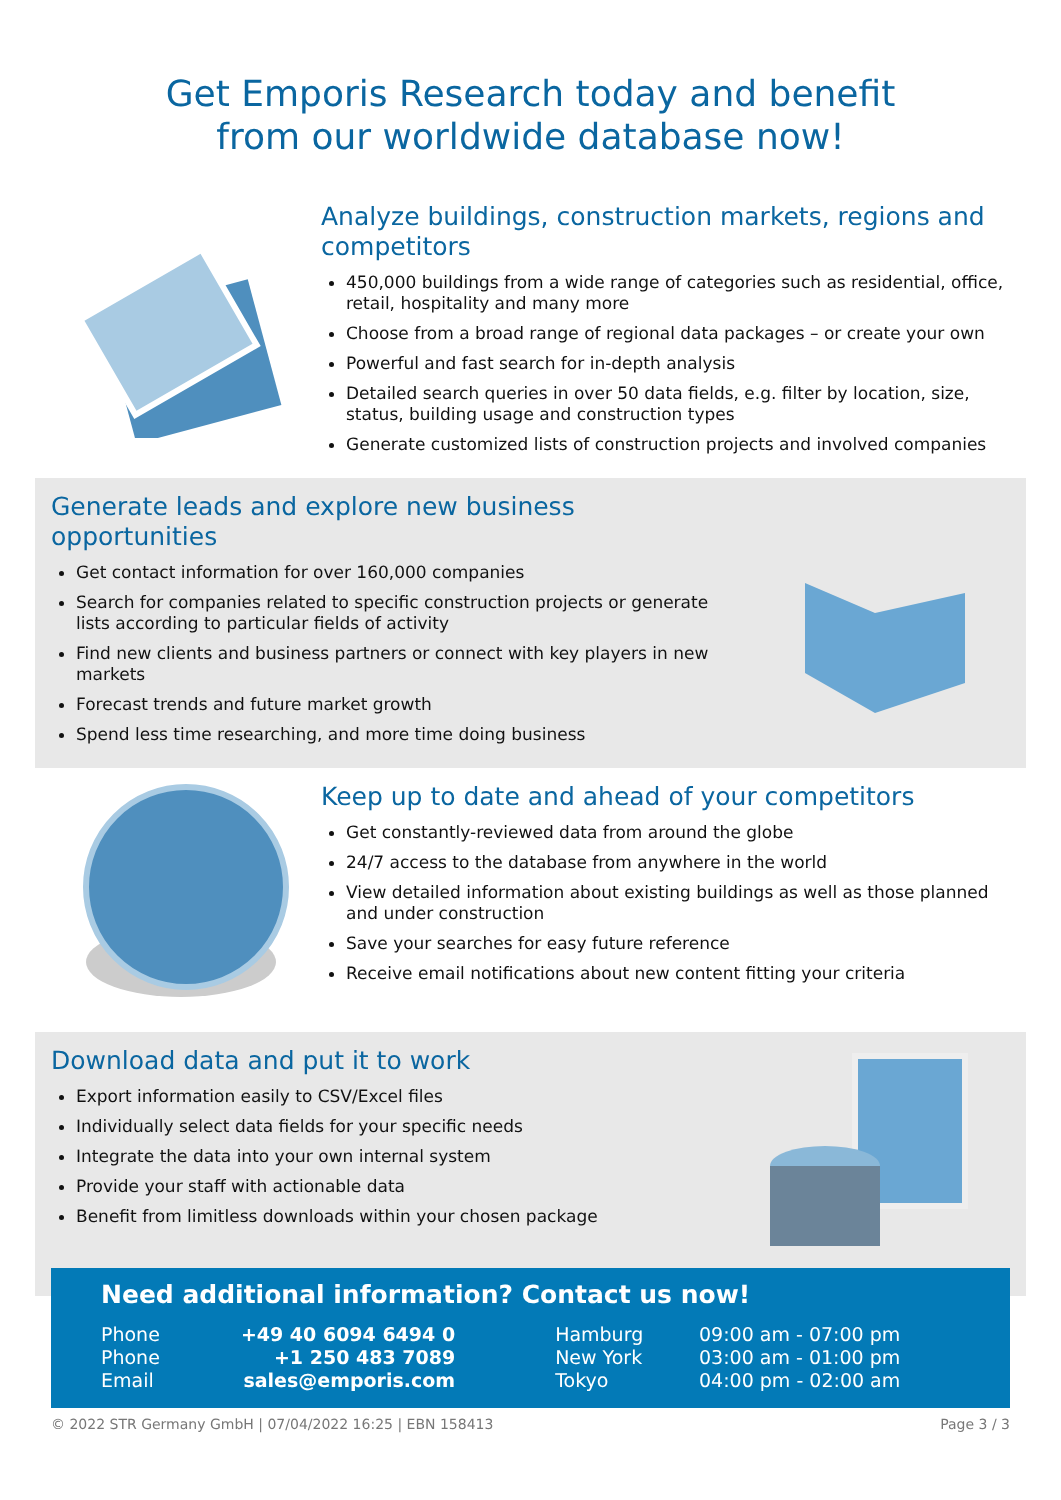Get Emporis Research today and benefit
from our worldwide database now!
Analyze buildings, construction markets, regions and competitors
450,000 buildings from a wide range of categories such as residential, office, retail, hospitality and many more
Choose from a broad range of regional data packages – or create your own
Powerful and fast search for in-depth analysis
Detailed search queries in over 50 data fields, e.g. filter by location, size, status, building usage and construction types
Generate customized lists of construction projects and involved companies
Generate leads and explore new business opportunities
Get contact information for over 160,000 companies
Search for companies related to specific construction projects or generate lists according to particular fields of activity
Find new clients and business partners or connect with key players in new markets
Forecast trends and future market growth
Spend less time researching, and more time doing business
Keep up to date and ahead of your competitors
Get constantly-reviewed data from around the globe
24/7 access to the database from anywhere in the world
View detailed information about existing buildings as well as those planned and under construction
Save your searches for easy future reference
Receive email notifications about new content fitting your criteria
Download data and put it to work
Export information easily to CSV/Excel files
Individually select data fields for your specific needs
Integrate the data into your own internal system
Provide your staff with actionable data
Benefit from limitless downloads within your chosen package
Need additional information? Contact us now!
| Phone | +49 40 6094 6494 0 | Hamburg | 09:00 am - 07:00 pm |
| Phone | +1 250 483 7089 | New York | 03:00 am - 01:00 pm |
| Email | sales@emporis.com | Tokyo | 04:00 pm - 02:00 am |
© 2022 STR Germany GmbH | 07/04/2022 16:25 | EBN 158413 Page 3 / 3